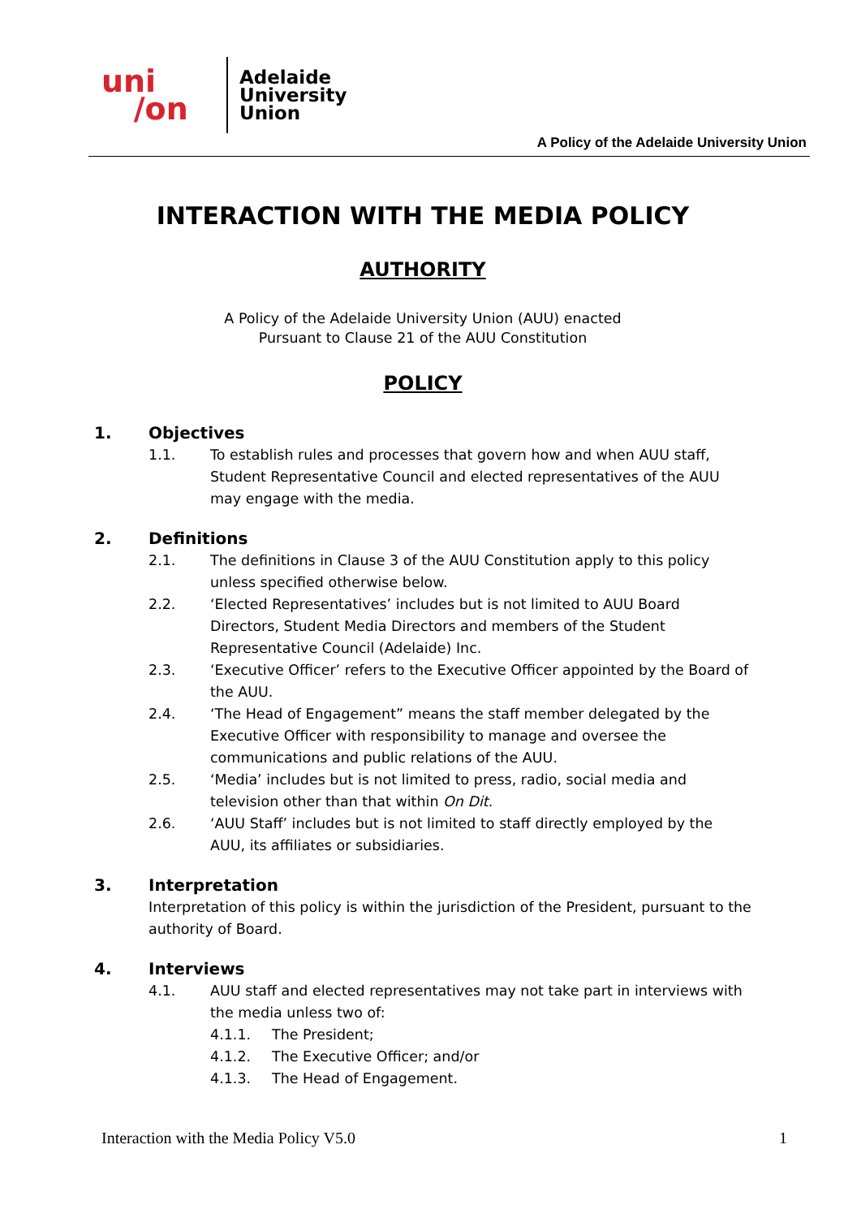uni
/on
Adelaide
University
Union
A Policy of the Adelaide University Union
INTERACTION WITH THE MEDIA POLICY
AUTHORITY
A Policy of the Adelaide University Union (AUU) enacted
Pursuant to Clause 21 of the AUU Constitution
POLICY
1. Objectives
1.1. To establish rules and processes that govern how and when AUU staff, Student Representative Council and elected representatives of the AUU may engage with the media.
2. Definitions
2.1. The definitions in Clause 3 of the AUU Constitution apply to this policy unless specified otherwise below.
2.2. ‘Elected Representatives’ includes but is not limited to AUU Board Directors, Student Media Directors and members of the Student Representative Council (Adelaide) Inc.
2.3. ‘Executive Officer’ refers to the Executive Officer appointed by the Board of the AUU.
2.4. ‘The Head of Engagement” means the staff member delegated by the Executive Officer with responsibility to manage and oversee the communications and public relations of the AUU.
2.5. ‘Media’ includes but is not limited to press, radio, social media and television other than that within On Dit.
2.6. ‘AUU Staff’ includes but is not limited to staff directly employed by the AUU, its affiliates or subsidiaries.
3. Interpretation
Interpretation of this policy is within the jurisdiction of the President, pursuant to the authority of Board.
4. Interviews
4.1. AUU staff and elected representatives may not take part in interviews with the media unless two of:
4.1.1. The President;
4.1.2. The Executive Officer; and/or
4.1.3. The Head of Engagement.
Interaction with the Media Policy V5.0 1